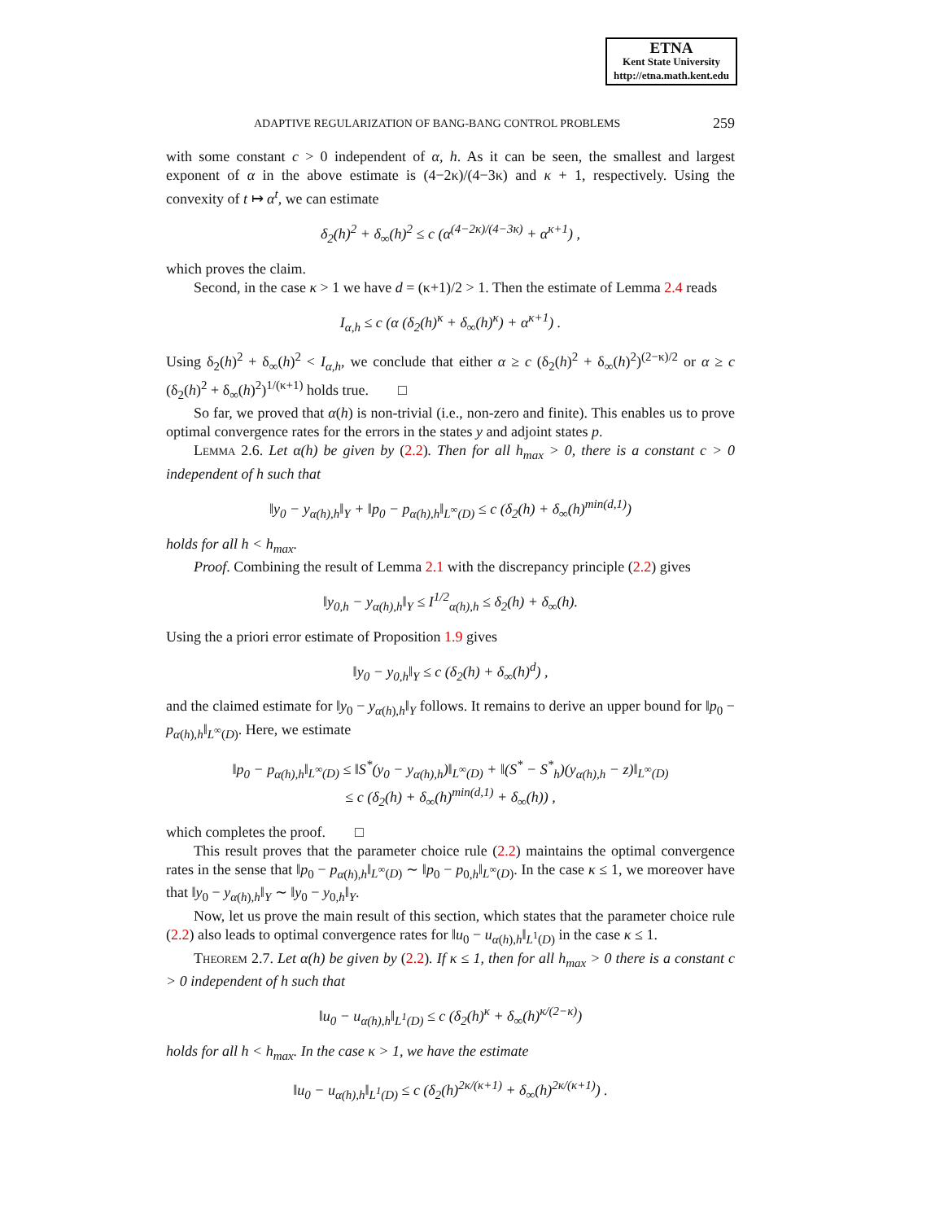ETNA
Kent State University
http://etna.math.kent.edu
ADAPTIVE REGULARIZATION OF BANG-BANG CONTROL PROBLEMS 259
with some constant c > 0 independent of α, h. As it can be seen, the smallest and largest exponent of α in the above estimate is (4−2κ)/(4−3κ) and κ + 1, respectively. Using the convexity of t ↦ α<sup>t</sup>, we can estimate
δ<sub>2</sub>(h)<sup>2</sup> + δ<sub>∞</sub>(h)<sup>2</sup> ≤ c (α<sup>(4−2κ)/(4−3κ)</sup> + α<sup>κ+1</sup>) ,
which proves the claim.
Second, in the case κ > 1 we have d = (κ+1)/2 > 1. Then the estimate of Lemma 2.4 reads
I<sub>α,h</sub> ≤ c (α (δ<sub>2</sub>(h)<sup>κ</sup> + δ<sub>∞</sub>(h)<sup>κ</sup>) + α<sup>κ+1</sup>) .
Using δ<sub>2</sub>(h)<sup>2</sup> + δ<sub>∞</sub>(h)<sup>2</sup> < I<sub>α,h</sub>, we conclude that either α ≥ c (δ<sub>2</sub>(h)<sup>2</sup> + δ<sub>∞</sub>(h)<sup>2</sup>)<sup>(2−κ)/2</sup> or α ≥ c (δ<sub>2</sub>(h)<sup>2</sup> + δ<sub>∞</sub>(h)<sup>2</sup>)<sup>1/(κ+1)</sup> holds true. □
So far, we proved that α(h) is non-trivial (i.e., non-zero and finite). This enables us to prove optimal convergence rates for the errors in the states y and adjoint states p.
Lemma 2.6. Let α(h) be given by (2.2). Then for all h<sub>max</sub> > 0, there is a constant c > 0 independent of h such that
‖y<sub>0</sub> − y<sub>α(h),h</sub>‖<sub>Y</sub> + ‖p<sub>0</sub> − p<sub>α(h),h</sub>‖<sub>L<sup>∞</sup>(D)</sub> ≤ c (δ<sub>2</sub>(h) + δ<sub>∞</sub>(h)<sup>min(d,1)</sup>)
holds for all h < h<sub>max</sub>.
Proof. Combining the result of Lemma 2.1 with the discrepancy principle (2.2) gives
‖y<sub>0,h</sub> − y<sub>α(h),h</sub>‖<sub>Y</sub> ≤ I<sup>1/2</sup><sub>α(h),h</sub> ≤ δ<sub>2</sub>(h) + δ<sub>∞</sub>(h).
Using the a priori error estimate of Proposition 1.9 gives
‖y<sub>0</sub> − y<sub>0,h</sub>‖<sub>Y</sub> ≤ c (δ<sub>2</sub>(h) + δ<sub>∞</sub>(h)<sup>d</sup>) ,
and the claimed estimate for ‖y<sub>0</sub> − y<sub>α(h),h</sub>‖<sub>Y</sub> follows. It remains to derive an upper bound for ‖p<sub>0</sub> − p<sub>α(h),h</sub>‖<sub>L<sup>∞</sup>(D)</sub>. Here, we estimate
‖p<sub>0</sub> − p<sub>α(h),h</sub>‖<sub>L<sup>∞</sup>(D)</sub> ≤ ‖S<sup>*</sup>(y<sub>0</sub> − y<sub>α(h),h</sub>)‖<sub>L<sup>∞</sup>(D)</sub> + ‖(S<sup>*</sup> − S<sup>*</sup><sub>h</sub>)(y<sub>α(h),h</sub> − z)‖<sub>L<sup>∞</sup>(D)</sub>
≤ c (δ<sub>2</sub>(h) + δ<sub>∞</sub>(h)<sup>min(d,1)</sup> + δ<sub>∞</sub>(h)) ,
which completes the proof. □
This result proves that the parameter choice rule (2.2) maintains the optimal convergence rates in the sense that ‖p<sub>0</sub> − p<sub>α(h),h</sub>‖<sub>L<sup>∞</sup>(D)</sub> ∼ ‖p<sub>0</sub> − p<sub>0,h</sub>‖<sub>L<sup>∞</sup>(D)</sub>. In the case κ ≤ 1, we moreover have that ‖y<sub>0</sub> − y<sub>α(h),h</sub>‖<sub>Y</sub> ∼ ‖y<sub>0</sub> − y<sub>0,h</sub>‖<sub>Y</sub>.
Now, let us prove the main result of this section, which states that the parameter choice rule (2.2) also leads to optimal convergence rates for ‖u<sub>0</sub> − u<sub>α(h),h</sub>‖<sub>L<sup>1</sup>(D)</sub> in the case κ ≤ 1.
Theorem 2.7. Let α(h) be given by (2.2). If κ ≤ 1, then for all h<sub>max</sub> > 0 there is a constant c > 0 independent of h such that
‖u<sub>0</sub> − u<sub>α(h),h</sub>‖<sub>L<sup>1</sup>(D)</sub> ≤ c (δ<sub>2</sub>(h)<sup>κ</sup> + δ<sub>∞</sub>(h)<sup>κ/(2−κ)</sup>)
holds for all h < h<sub>max</sub>. In the case κ > 1, we have the estimate
‖u<sub>0</sub> − u<sub>α(h),h</sub>‖<sub>L<sup>1</sup>(D)</sub> ≤ c (δ<sub>2</sub>(h)<sup>2κ/(κ+1)</sup> + δ<sub>∞</sub>(h)<sup>2κ/(κ+1)</sup>) .